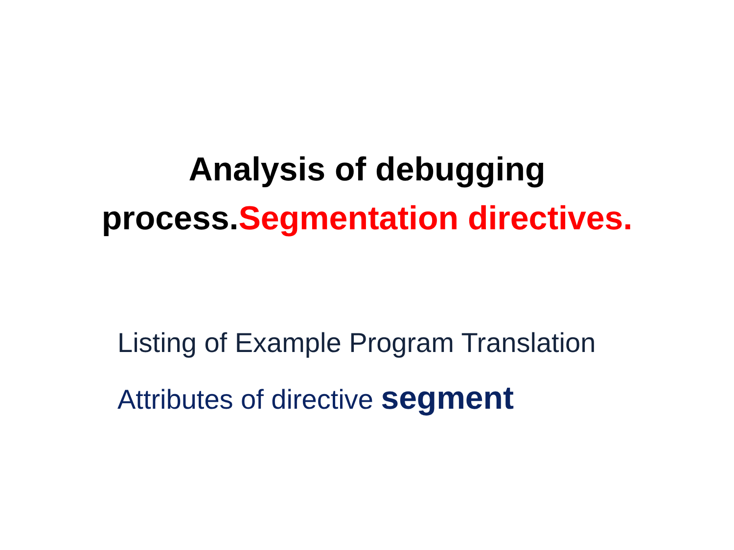Analysis of debugging
process.Segmentation directives.
Listing of Example Program Translation
Attributes of directive segment